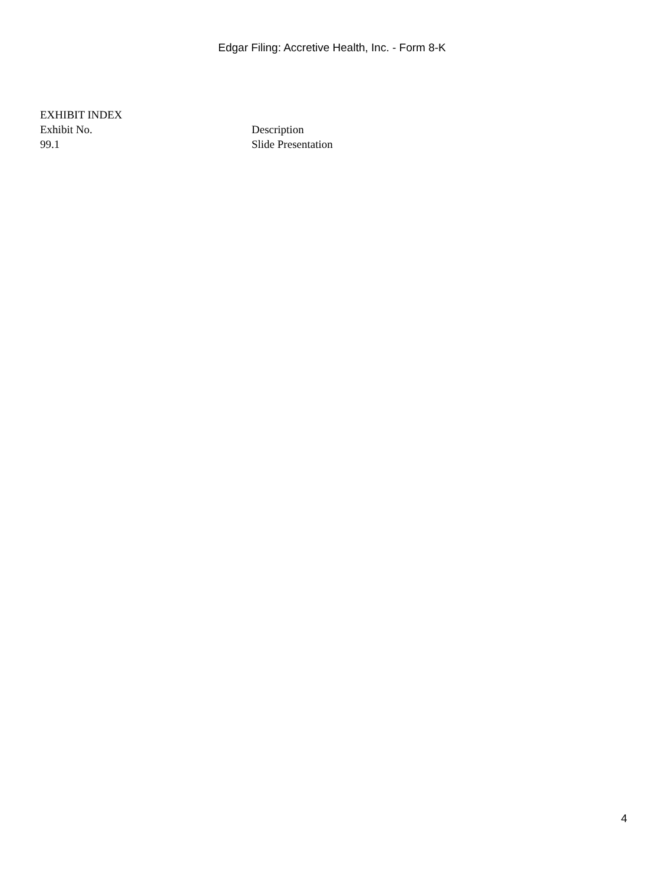Edgar Filing: Accretive Health, Inc. - Form 8-K
EXHIBIT INDEX
| Exhibit No. | Description |
| --- | --- |
| 99.1 | Slide Presentation |
4